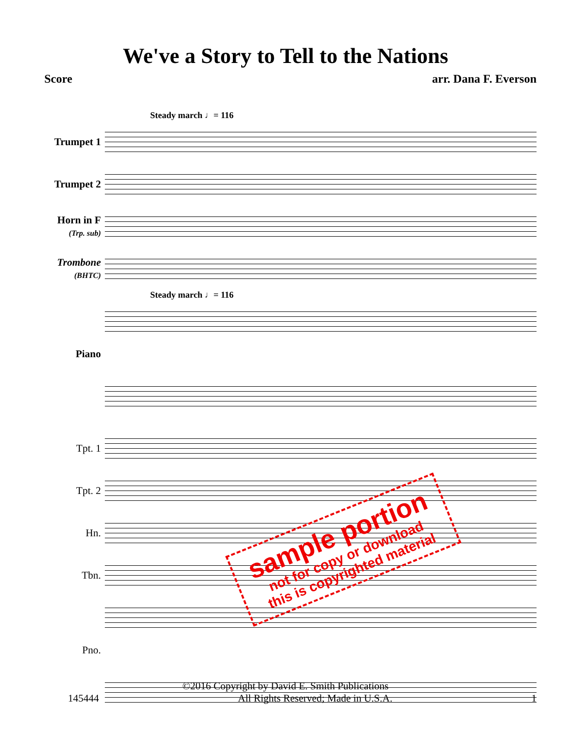We've a Story to Tell to the Nations
Score arr. Dana F. Everson
Steady march ♩= 116
Trumpet 1
Trumpet 2
Horn in F
(Trp. sub)
Trombone
(BHTC)
Steady march ♩= 116
Piano
Tpt. 1
Tpt. 2
Hn.
Tbn.
Pno.
sample portion
not for copy or download
this is copyrighted material
©2016 Copyright by David E. Smith Publications
145444 All Rights Reserved; Made in U.S.A. 1